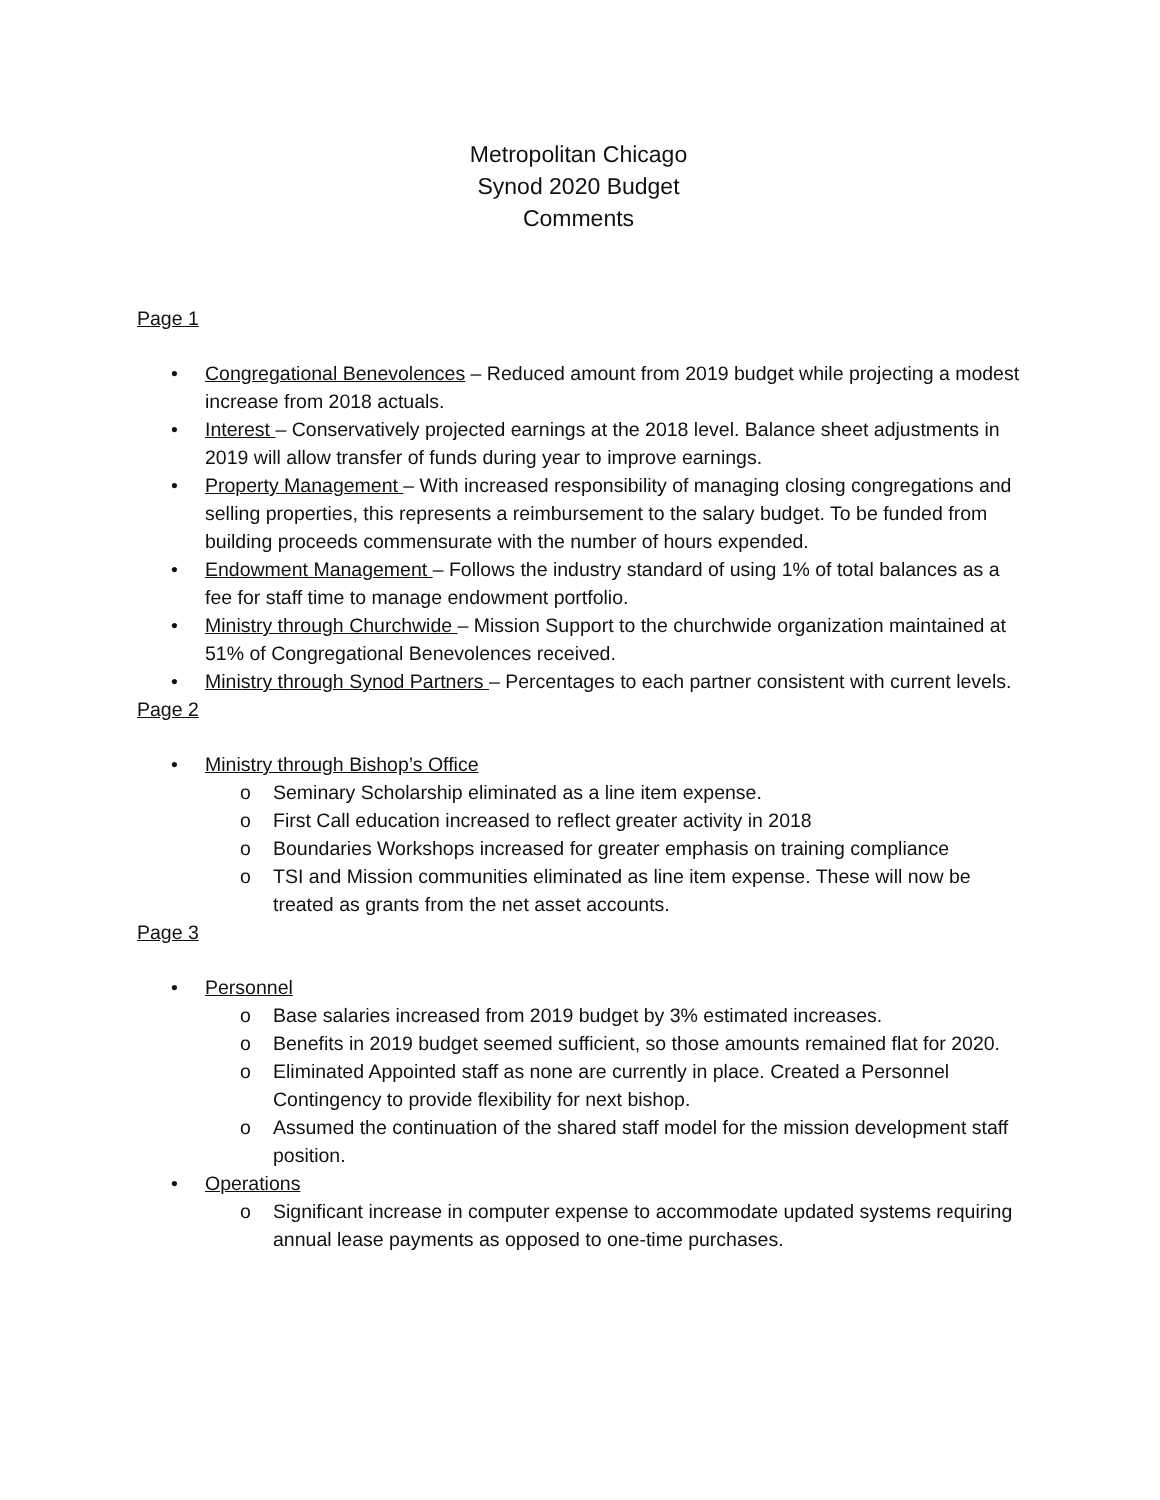Metropolitan Chicago
Synod 2020 Budget
Comments
Page 1
• Congregational Benevolences – Reduced amount from 2019 budget while projecting a modest increase from 2018 actuals.
• Interest – Conservatively projected earnings at the 2018 level. Balance sheet adjustments in 2019 will allow transfer of funds during year to improve earnings.
• Property Management – With increased responsibility of managing closing congregations and selling properties, this represents a reimbursement to the salary budget. To be funded from building proceeds commensurate with the number of hours expended.
• Endowment Management – Follows the industry standard of using 1% of total balances as a fee for staff time to manage endowment portfolio.
• Ministry through Churchwide – Mission Support to the churchwide organization maintained at 51% of Congregational Benevolences received.
• Ministry through Synod Partners – Percentages to each partner consistent with current levels.
Page 2
• Ministry through Bishop’s Office
o Seminary Scholarship eliminated as a line item expense.
o First Call education increased to reflect greater activity in 2018
o Boundaries Workshops increased for greater emphasis on training compliance
o TSI and Mission communities eliminated as line item expense. These will now be treated as grants from the net asset accounts.
Page 3
• Personnel
o Base salaries increased from 2019 budget by 3% estimated increases.
o Benefits in 2019 budget seemed sufficient, so those amounts remained flat for 2020.
o Eliminated Appointed staff as none are currently in place. Created a Personnel Contingency to provide flexibility for next bishop.
o Assumed the continuation of the shared staff model for the mission development staff position.
• Operations
o Significant increase in computer expense to accommodate updated systems requiring annual lease payments as opposed to one-time purchases.